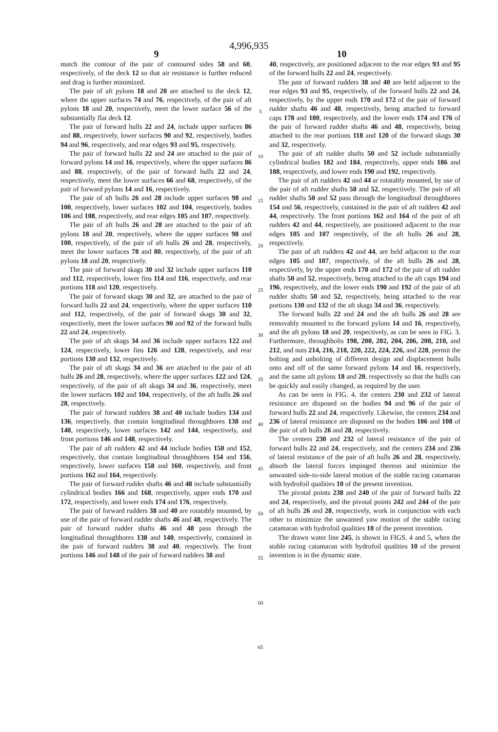4,996,935
9 10
match the contour of the pair of contoured sides 58 and 60, respectively, of the deck 12 so that air resistance is further reduced and drag is further minimized.
The pair of aft pylons 18 and 20 are attached to the deck 12, where the upper surfaces 74 and 76, respectively, of the pair of aft pylons 18 and 20, respectively, meet the lower surface 56 of the substantially flat deck 12.
The pair of forward hulls 22 and 24, include upper surfaces 86 and 88, respectively, lower surfaces 90 and 92, respectively, bodies 94 and 96, respectively, and rear edges 93 and 95, respectively.
The pair of forward hulls 22 and 24 are attached to the pair of forward pylons 14 and 16, respectively, where the upper surfaces 86 and 88, respectively, of the pair of forward hulls 22 and 24, respectively, meet the lower surfaces 66 and 68, respectively, of the pair of forward pylons 14 and 16, respectively.
The pair of aft hulls 26 and 28 include upper surfaces 98 and 100, respectively, lower surfaces 102 and 104, respectively, bodies 106 and 108, respectively, and rear edges 105 and 107, respectively.
The pair of aft hulls 26 and 28 are attached to the pair of aft pylons 18 and 20, respectively, where the upper surfaces 98 and 100, respectively, of the pair of aft hulls 26 and 28, respectively, meet the lower surfaces 78 and 80, respectively, of the pair of aft pylons 18 and 20, respectively.
The pair of forward skags 30 and 32 include upper surfaces 110 and 112, respectively, lower fins 114 and 116, respectively, and rear portions 118 and 120, respectively.
The pair of forward skags 30 and 32, are attached to the pair of forward hulls 22 and 24, respectively, where the upper surfaces 110 and 112, respectively, of the pair of forward skags 30 and 32, respectively, meet the lower surfaces 90 and 92 of the forward hulls 22 and 24, respectively.
The pair of aft skags 34 and 36 include upper surfaces 122 and 124, respectively, lower fins 126 and 128, respectively, and rear portions 130 and 132, respectively.
The pair of aft skags 34 and 36 are attached to the pair of aft hulls 26 and 28, respectively, where the upper surfaces 122 and 124, respectively, of the pair of aft skags 34 and 36, respectively, meet the lower surfaces 102 and 104, respectively, of the aft hulls 26 and 28, respectively.
The pair of forward rudders 38 and 40 include bodies 134 and 136, respectively, that contain longitudinal throughbores 138 and 140, respectively, lower surfaces 142 and 144, respectively, and front portions 146 and 148, respectively.
The pair of aft rudders 42 and 44 include bodies 150 and 152, respectively, that contain longitudinal throughbores 154 and 156, respectively, lower surfaces 158 and 160, respectively, and front portions 162 and 164, respectively.
The pair of forward rudder shafts 46 and 48 include substantially cylindrical bodies 166 and 168, respectively, upper ends 170 and 172, respectively, and lower ends 174 and 176, respectively.
The pair of forward rudders 38 and 40 are rotatably mounted, by use of the pair of forward rudder shafts 46 and 48, respectively. The pair of forward rudder shafts 46 and 48 pass through the longitudinal throughbores 138 and 140, respectively, contained in the pair of forward rudders 38 and 40, respectively. The front portions 146 and 148 of the pair of forward rudders 38 and
5
10
15
20
25
30
35
40
45
50
55
60
65
40, respectively, are positioned adjacent to the rear edges 93 and 95 of the forward hulls 22 and 24, respectively.
The pair of forward rudders 38 and 40 are held adjacent to the rear edges 93 and 95, respectively, of the forward hulls 22 and 24, respectively, by the upper ends 170 and 172 of the pair of forward rudder shafts 46 and 48, respectively, being attached to forward caps 178 and 180, respectively, and the lower ends 174 and 176 of the pair of forward rudder shafts 46 and 48, respectively, being attached to the rear portions 118 and 120 of the forward skags 30 and 32, respectively.
The pair of aft rudder shafts 50 and 52 include substantially cylindrical bodies 182 and 184, respectively, upper ends 186 and 188, respectively, and lower ends 190 and 192, respectively.
The pair of aft rudders 42 and 44 ar rotatably mounted, by use of the pair of aft rudder shafts 50 and 52, respectively. The pair of aft rudder shafts 50 and 52 pass through the longitudinal throughbores 154 and 56, respectively, contained in the pair of aft rudders 42 and 44, respectively. The front portions 162 and 164 of the pair of aft rudders 42 and 44, respectively, are positioned adjacent to the rear edges 105 and 107 respectively, of the aft hulls 26 and 28, respectively.
The pair of aft rudders 42 and 44, are held adjacent to the rear edges 105 and 107, respectively, of the aft hulls 26 and 28, respectively, by the upper ends 170 and 172 of the pair of aft rudder shafts 50 and 52, respectively, being attached to the aft caps 194 and 196, respectively, and the lower ends 190 and 192 of the pair of aft rudder shafts 50 and 52, respectively, being attached to the rear portions 130 and 132 of the aft skags 34 and 36, respectively.
The forward hulls 22 and 24 and the aft hulls 26 and 28 are removably mounted to the forward pylons 14 and 16, respectively, and the aft pylons 18 and 20, respectively, as can be seen in FIG. 3. Furthermore, throughbolts 198, 200, 202, 204, 206, 208, 210, and 212, and nuts 214, 216, 218, 220, 222, 224, 226, and 228, permit the bolting and unbolting of different design and displacement hulls onto and off of the same forward pylons 14 and 16, respectively, and the same aft pylons 18 and 20, respectively so that the hulls can be quickly and easily changed, as required by the user.
As can be seen in FIG. 4, the centers 230 and 232 of lateral resistance are disposed on the bodies 94 and 96 of the pair of forward hulls 22 and 24, respectively. Likewise, the centers 234 and 236 of lateral resistance are disposed on the bodies 106 and 108 of the pair of aft hulls 26 and 28, respectively.
The centers 230 and 232 of lateral resistance of the pair of forward hulls 22 and 24, respectively, and the centers 234 and 236 of lateral resistance of the pair of aft hulls 26 and 28, respectively, absorb the lateral forces impinged thereon and minimize the unwanted side-to-side lateral motion of the stable racing catamaran with hydrofoil qualities 10 of the present invention.
The pivotal points 238 and 240 of the pair of forward hulls 22 and 24, respectively, and the pivotal points 242 and 244 of the pair of aft hulls 26 and 28, respectively, work in conjunction with each other to minimize the unwanted yaw motion of the stable racing catamaran with hydrofoil qualities 10 of the present invention.
The drawn water line 245, is shown in FIGS. 4 and 5, when the stable racing catamaran with hydrofoil qualities 10 of the present invention is in the dynamic state.